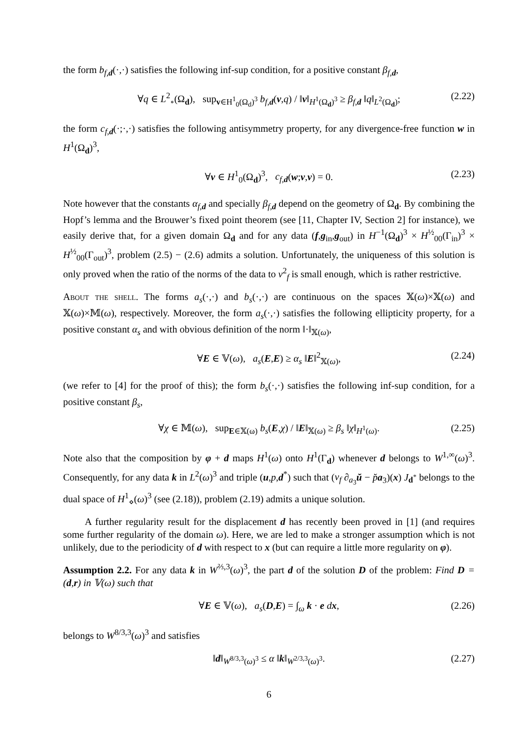the form b<sub>f,d</sub>(·,·) satisfies the following inf-sup condition, for a positive constant β<sub>f,d</sub>,
∀q ∈ L<sup>2</sup><sub>∘</sub>(Ω<sub>d</sub>), sup<sub>v∈H<sup>1</sup><sub>0</sub>(Ω<sub>d</sub>)<sup>3</sup></sub> b<sub>f,d</sub>(v,q) / ‖v‖<sub>H<sup>1</sup>(Ω<sub>d</sub>)<sup>3</sup></sub> ≥ β<sub>f,d</sub> ‖q‖<sub>L<sup>2</sup>(Ω<sub>d</sub>)</sub>; (2.22)
the form c<sub>f,d</sub>(·;·,·) satisfies the following antisymmetry property, for any divergence-free function w in H<sup>1</sup>(Ω<sub>d</sub>)<sup>3</sup>,
∀v ∈ H<sup>1</sup><sub>0</sub>(Ω<sub>d</sub>)<sup>3</sup>, c<sub>f,d</sub>(w;v,v) = 0. (2.23)
Note however that the constants α<sub>f,d</sub> and specially β<sub>f,d</sub> depend on the geometry of Ω<sub>d</sub>. By combining the Hopf’s lemma and the Brouwer’s fixed point theorem (see [11, Chapter IV, Section 2] for instance), we easily derive that, for a given domain Ω<sub>d</sub> and for any data (f,g<sub>in</sub>,g<sub>out</sub>) in H<sup>−1</sup>(Ω<sub>d</sub>)<sup>3</sup> × H<sup>½</sup><sub>00</sub>(Γ<sub>in</sub>)<sup>3</sup> × H<sup>½</sup><sub>00</sub>(Γ<sub>out</sub>)<sup>3</sup>, problem (2.5) − (2.6) admits a solution. Unfortunately, the uniqueness of this solution is only proved when the ratio of the norms of the data to ν<sup>2</sup><sub>f</sub> is small enough, which is rather restrictive.
About the shell. The forms a<sub>s</sub>(·,·) and b<sub>s</sub>(·,·) are continuous on the spaces 𝕏(ω)×𝕏(ω) and 𝕏(ω)×𝕄(ω), respectively. Moreover, the form a<sub>s</sub>(·,·) satisfies the following ellipticity property, for a positive constant α<sub>s</sub> and with obvious definition of the norm ‖·‖<sub>𝕏(ω)</sub>,
∀E ∈ 𝕍(ω), a<sub>s</sub>(E,E) ≥ α<sub>s</sub> ‖E‖<sup>2</sup><sub>𝕏(ω)</sub>, (2.24)
(we refer to [4] for the proof of this); the form b<sub>s</sub>(·,·) satisfies the following inf-sup condition, for a positive constant β<sub>s</sub>,
∀χ ∈ 𝕄(ω), sup<sub>E∈𝕏(ω)</sub> b<sub>s</sub>(E,χ) / ‖E‖<sub>𝕏(ω)</sub> ≥ β<sub>s</sub> ‖χ‖<sub>H<sup>1</sup>(ω)</sub>. (2.25)
Note also that the composition by φ + d maps H<sup>1</sup>(ω) onto H<sup>1</sup>(Γ<sub>d</sub>) whenever d belongs to W<sup>1,∞</sup>(ω)<sup>3</sup>. Consequently, for any data k in L<sup>2</sup>(ω)<sup>3</sup> and triple (u,p,d<sup>*</sup>) such that (ν<sub>f</sub> ∂<sub>a<sub>3</sub></sub>ŭ − p̆a<sub>3</sub>)(x) J<sub>d<sup>*</sup></sub> belongs to the dual space of H<sup>1</sup><sub>⋄</sub>(ω)<sup>3</sup> (see (2.18)), problem (2.19) admits a unique solution.
A further regularity result for the displacement d has recently been proved in [1] (and requires some further regularity of the domain ω). Here, we are led to make a stronger assumption which is not unlikely, due to the periodicity of d with respect to x (but can require a little more regularity on φ).
Assumption 2.2. For any data k in W<sup>⅔,3</sup>(ω)<sup>3</sup>, the part d of the solution D of the problem: Find D = (d,r) in 𝕍(ω) such that
∀E ∈ 𝕍(ω), a<sub>s</sub>(D,E) = ∫<sub>ω</sub> k · e dx, (2.26)
belongs to W<sup>8/3,3</sup>(ω)<sup>3</sup> and satisfies
‖d‖<sub>W<sup>8/3,3</sup>(ω)<sup>3</sup></sub> ≤ α ‖k‖<sub>W<sup>2/3,3</sup>(ω)<sup>3</sup></sub>. (2.27)
6